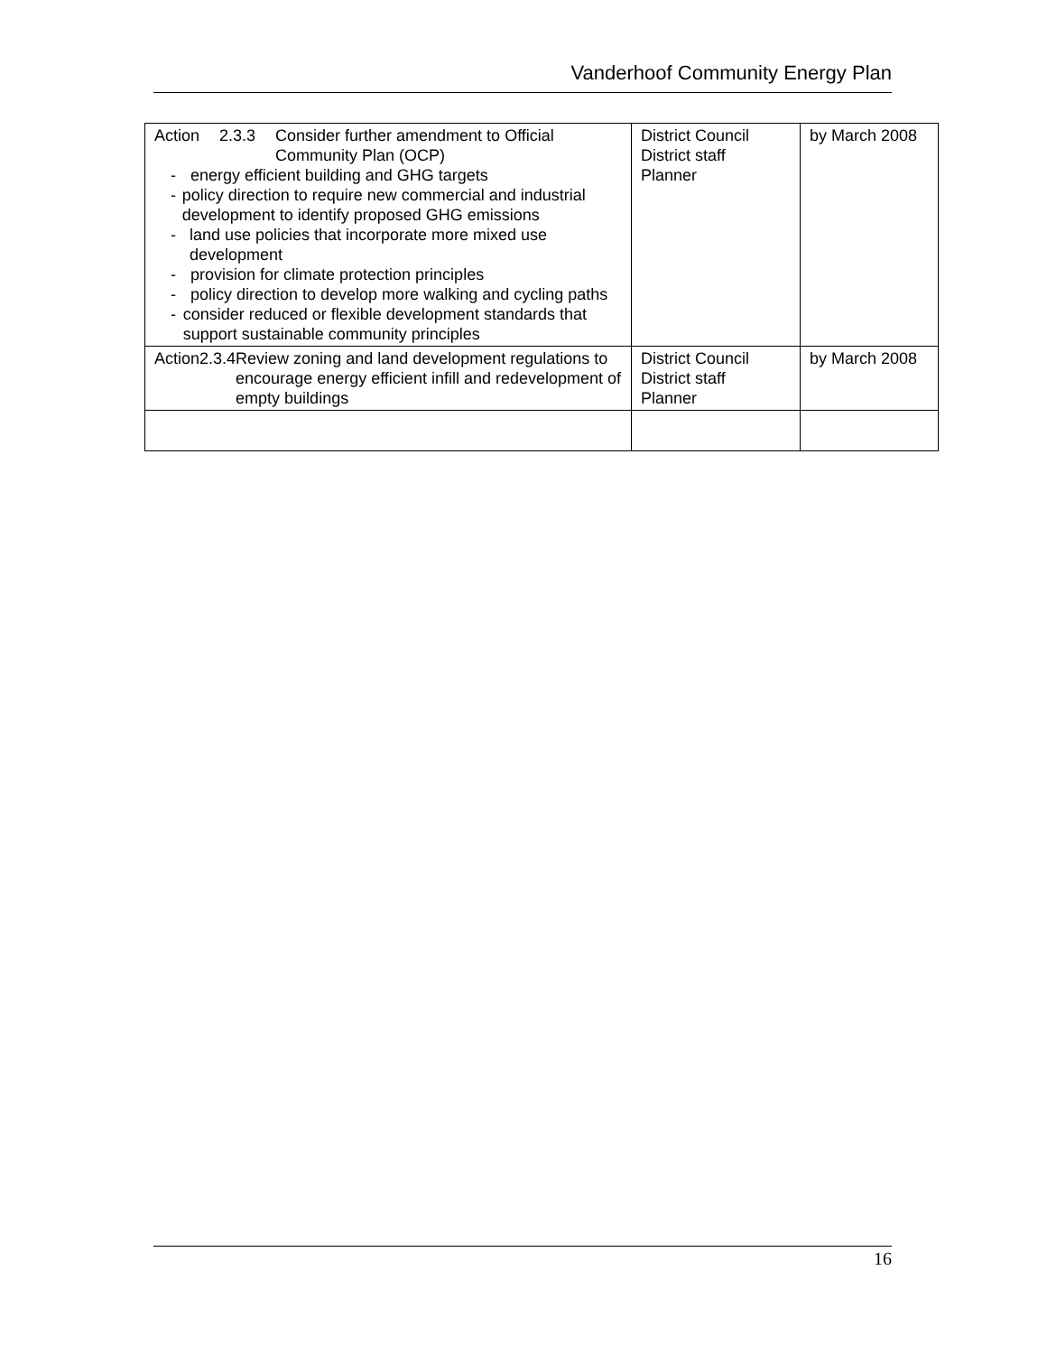Vanderhoof Community Energy Plan
| Action 2.3.3 Consider further amendment to Official Community Plan (OCP) - energy efficient building and GHG targets - policy direction to require new commercial and industrial development to identify proposed GHG emissions - land use policies that incorporate more mixed use development - provision for climate protection principles - policy direction to develop more walking and cycling paths - consider reduced or flexible development standards that support sustainable community principles | District Council District staff Planner | by March 2008 |
| Action 2.3.4 Review zoning and land development regulations to encourage energy efficient infill and redevelopment of empty buildings | District Council District staff Planner | by March 2008 |
16